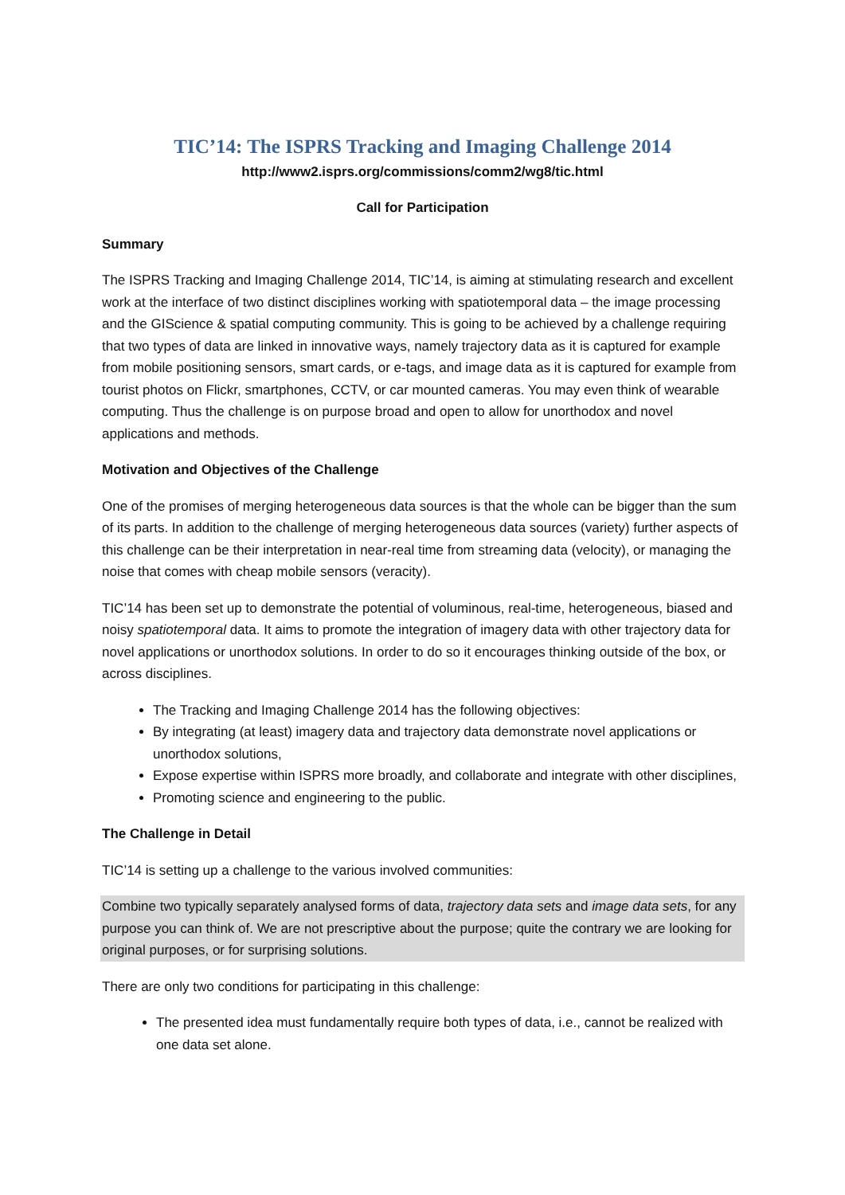TIC’14: The ISPRS Tracking and Imaging Challenge 2014
http://www2.isprs.org/commissions/comm2/wg8/tic.html
Call for Participation
Summary
The ISPRS Tracking and Imaging Challenge 2014, TIC’14, is aiming at stimulating research and excellent work at the interface of two distinct disciplines working with spatiotemporal data – the image processing and the GIScience & spatial computing community. This is going to be achieved by a challenge requiring that two types of data are linked in innovative ways, namely trajectory data as it is captured for example from mobile positioning sensors, smart cards, or e-tags, and image data as it is captured for example from tourist photos on Flickr, smartphones, CCTV, or car mounted cameras. You may even think of wearable computing. Thus the challenge is on purpose broad and open to allow for unorthodox and novel applications and methods.
Motivation and Objectives of the Challenge
One of the promises of merging heterogeneous data sources is that the whole can be bigger than the sum of its parts. In addition to the challenge of merging heterogeneous data sources (variety) further aspects of this challenge can be their interpretation in near-real time from streaming data (velocity), or managing the noise that comes with cheap mobile sensors (veracity).
TIC’14 has been set up to demonstrate the potential of voluminous, real-time, heterogeneous, biased and noisy spatiotemporal data. It aims to promote the integration of imagery data with other trajectory data for novel applications or unorthodox solutions. In order to do so it encourages thinking outside of the box, or across disciplines.
The Tracking and Imaging Challenge 2014 has the following objectives:
By integrating (at least) imagery data and trajectory data demonstrate novel applications or unorthodox solutions,
Expose expertise within ISPRS more broadly, and collaborate and integrate with other disciplines,
Promoting science and engineering to the public.
The Challenge in Detail
TIC’14 is setting up a challenge to the various involved communities:
Combine two typically separately analysed forms of data, trajectory data sets and image data sets, for any purpose you can think of. We are not prescriptive about the purpose; quite the contrary we are looking for original purposes, or for surprising solutions.
There are only two conditions for participating in this challenge:
The presented idea must fundamentally require both types of data, i.e., cannot be realized with one data set alone.